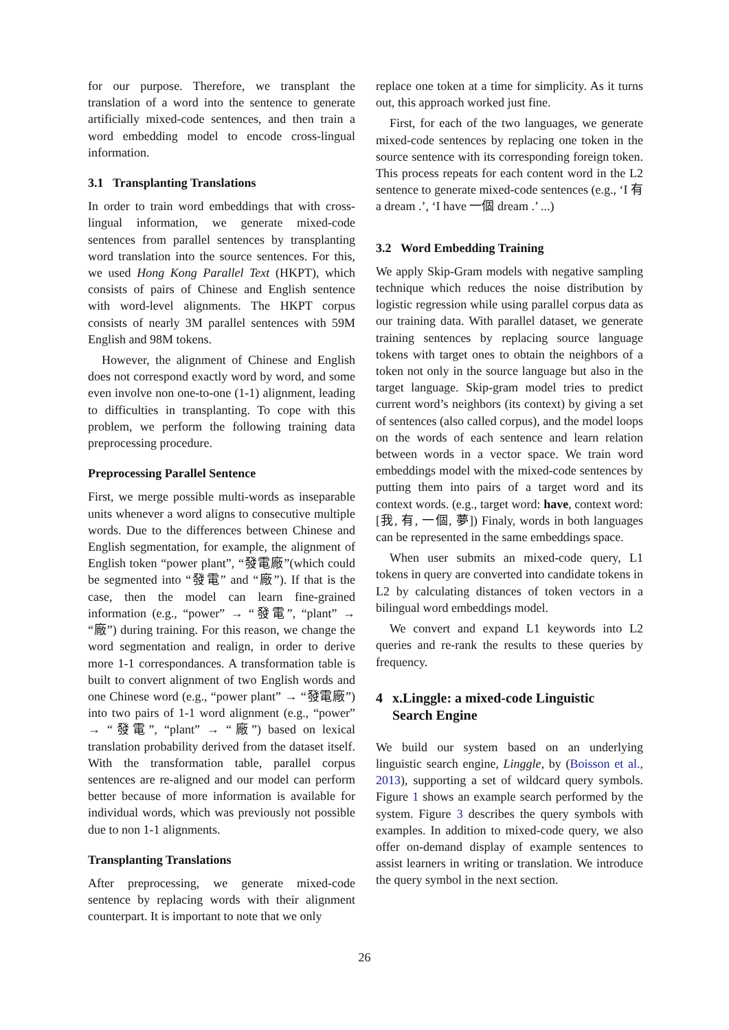for our purpose. Therefore, we transplant the translation of a word into the sentence to generate artificially mixed-code sentences, and then train a word embedding model to encode cross-lingual information.
3.1 Transplanting Translations
In order to train word embeddings that with cross-lingual information, we generate mixed-code sentences from parallel sentences by transplanting word translation into the source sentences. For this, we used Hong Kong Parallel Text (HKPT), which consists of pairs of Chinese and English sentence with word-level alignments. The HKPT corpus consists of nearly 3M parallel sentences with 59M English and 98M tokens.
However, the alignment of Chinese and English does not correspond exactly word by word, and some even involve non one-to-one (1-1) alignment, leading to difficulties in transplanting. To cope with this problem, we perform the following training data preprocessing procedure.
Preprocessing Parallel Sentence
First, we merge possible multi-words as inseparable units whenever a word aligns to consecutive multiple words. Due to the differences between Chinese and English segmentation, for example, the alignment of English token “power plant”, “發電廠”(which could be segmented into “發電” and “廠”). If that is the case, then the model can learn fine-grained information (e.g., “power” → “發電”, “plant” → “廠”) during training. For this reason, we change the word segmentation and realign, in order to derive more 1-1 correspondances. A transformation table is built to convert alignment of two English words and one Chinese word (e.g., “power plant” → “發電廠”) into two pairs of 1-1 word alignment (e.g., “power” → “發電”, “plant” → “廠”) based on lexical translation probability derived from the dataset itself. With the transformation table, parallel corpus sentences are re-aligned and our model can perform better because of more information is available for individual words, which was previously not possible due to non 1-1 alignments.
Transplanting Translations
After preprocessing, we generate mixed-code sentence by replacing words with their alignment counterpart. It is important to note that we only
replace one token at a time for simplicity. As it turns out, this approach worked just fine.
First, for each of the two languages, we generate mixed-code sentences by replacing one token in the source sentence with its corresponding foreign token. This process repeats for each content word in the L2 sentence to generate mixed-code sentences (e.g., ‘I 有 a dream .’, ‘I have 一個 dream .’ ...)
3.2 Word Embedding Training
We apply Skip-Gram models with negative sampling technique which reduces the noise distribution by logistic regression while using parallel corpus data as our training data. With parallel dataset, we generate training sentences by replacing source language tokens with target ones to obtain the neighbors of a token not only in the source language but also in the target language. Skip-gram model tries to predict current word’s neighbors (its context) by giving a set of sentences (also called corpus), and the model loops on the words of each sentence and learn relation between words in a vector space. We train word embeddings model with the mixed-code sentences by putting them into pairs of a target word and its context words. (e.g., target word: have, context word: [我, 有, 一個, 夢]) Finaly, words in both languages can be represented in the same embeddings space.
When user submits an mixed-code query, L1 tokens in query are converted into candidate tokens in L2 by calculating distances of token vectors in a bilingual word embeddings model.
We convert and expand L1 keywords into L2 queries and re-rank the results to these queries by frequency.
4 x.Linggle: a mixed-code Linguistic Search Engine
We build our system based on an underlying linguistic search engine, Linggle, by (Boisson et al., 2013), supporting a set of wildcard query symbols. Figure 1 shows an example search performed by the system. Figure 3 describes the query symbols with examples. In addition to mixed-code query, we also offer on-demand display of example sentences to assist learners in writing or translation. We introduce the query symbol in the next section.
26